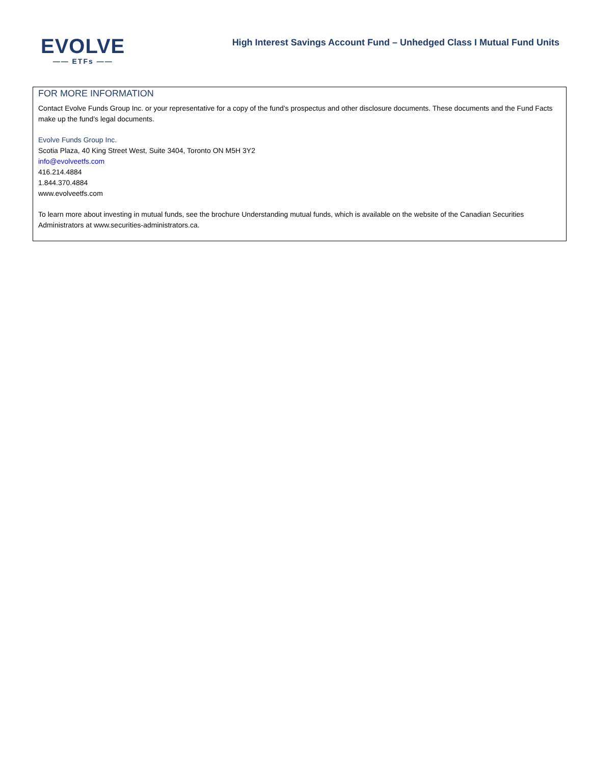EVOLVE
—— ETFs ——
High Interest Savings Account Fund – Unhedged Class I Mutual Fund Units
FOR MORE INFORMATION
Contact Evolve Funds Group Inc. or your representative for a copy of the fund’s prospectus and other disclosure documents. These documents and the Fund Facts make up the fund’s legal documents.
Evolve Funds Group Inc.
Scotia Plaza, 40 King Street West, Suite 3404, Toronto ON M5H 3Y2
info@evolveetfs.com
416.214.4884
1.844.370.4884
www.evolveetfs.com
To learn more about investing in mutual funds, see the brochure Understanding mutual funds, which is available on the website of the Canadian Securities Administrators at www.securities-administrators.ca.